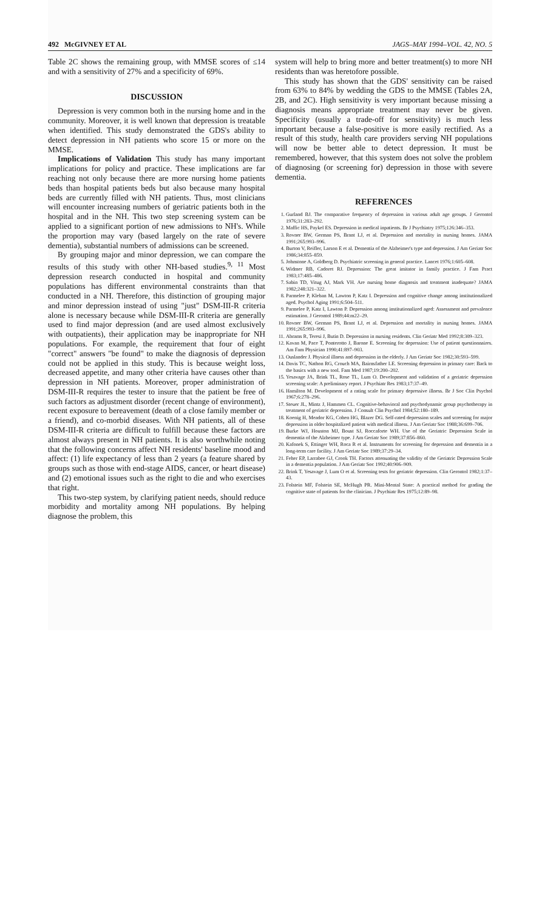492 McGIVNEY ET AL JAGS–MAY 1994–VOL. 42, NO. 5
Table 2C shows the remaining group, with MMSE scores of ≤14 and with a sensitivity of 27% and a specificity of 69%.
DISCUSSION
Depression is very common both in the nursing home and in the community. Moreover, it is well known that depression is treatable when identified. This study demonstrated the GDS's ability to detect depression in NH patients who score 15 or more on the MMSE.
Implications of Validation This study has many important implications for policy and practice. These implications are far reaching not only because there are more nursing home patients beds than hospital patients beds but also because many hospital beds are currently filled with NH patients. Thus, most clinicians will encounter increasing numbers of geriatric patients both in the hospital and in the NH. This two step screening system can be applied to a significant portion of new admissions to NH's. While the proportion may vary (based largely on the rate of severe dementia), substantial numbers of admissions can be screened.
By grouping major and minor depression, we can compare the results of this study with other NH-based studies.<sup>9, 11</sup> Most depression research conducted in hospital and community populations has different environmental constraints than that conducted in a NH. Therefore, this distinction of grouping major and minor depression instead of using "just" DSM-III-R criteria alone is necessary because while DSM-III-R criteria are generally used to find major depression (and are used almost exclusively with outpatients), their application may be inappropriate for NH populations. For example, the requirement that four of eight "correct" answers "be found" to make the diagnosis of depression could not be applied in this study. This is because weight loss, decreased appetite, and many other criteria have causes other than depression in NH patients. Moreover, proper administration of DSM-III-R requires the tester to insure that the patient be free of such factors as adjustment disorder (recent change of environment), recent exposure to bereavement (death of a close family member or a friend), and co-morbid diseases. With NH patients, all of these DSM-III-R criteria are difficult to fulfill because these factors are almost always present in NH patients. It is also worthwhile noting that the following concerns affect NH residents' baseline mood and affect: (1) life expectancy of less than 2 years (a feature shared by groups such as those with end-stage AIDS, cancer, or heart disease) and (2) emotional issues such as the right to die and who exercises that right.
This two-step system, by clarifying patient needs, should reduce morbidity and mortality among NH populations. By helping diagnose the problem, this
system will help to bring more and better treatment(s) to more NH residents than was heretofore possible.
This study has shown that the GDS' sensitivity can be raised from 63% to 84% by wedding the GDS to the MMSE (Tables 2A, 2B, and 2C). High sensitivity is very important because missing a diagnosis means appropriate treatment may never be given. Specificity (usually a trade-off for sensitivity) is much less important because a false-positive is more easily rectified. As a result of this study, health care providers serving NH populations will now be better able to detect depression. It must be remembered, however, that this system does not solve the problem of diagnosing (or screening for) depression in those with severe dementia.
REFERENCES
1. Gurland BJ. The comparative frequency of depression in various adult age groups. J Gerontol 1976;31:283–292.
2. Maffic HS, Paykel ES. Depression in medical inpatients. Br J Psychiatry 1975;126:346–353.
3. Rovner BW, German PS, Brant LJ, et al. Depression and mortality in nursing homes. JAMA 1991;265:993–996.
4. Burton V, Reifler, Larson E et al. Dementia of the Alzheimer's type and depression. J Am Geriatr Soc 1986;34:855–859.
5. Johnstone A, Goldberg D. Psychiatric screening in general practice. Lancet 1976;1:605–608.
6. Widmer RB, Cadoret RJ. Depression: The great imitator in family practice. J Fam Pract 1983;17:485–486.
7. Sabin TD, Vitug AJ, Mark VH. Are nursing home diagnosis and treatment inadequate? JAMA 1982;248:321–322.
8. Parmelee P, Kleban M, Lawton P, Katz I. Depression and cognitive change among institutionalized aged. Psychol Aging 1991;6:504–511.
9. Parmelee P, Katz I, Lawton P. Depression among institutionalized aged: Assessment and prevalence estimation. J Gerontol 1989;44:m22–29.
10. Rovner BW, German PS, Brant LJ, et al. Depression and mortality in nursing homes. JAMA 1991;265:993–996.
11. Abrams R, Teresi J, Butin D. Depression in nursing residents. Clin Geriatr Med 1992;8:309–323.
12. Kavan M, Pace T, Ponterotto J, Barone E. Screening for depression: Use of patient questionnaires. Am Fam Physician 1990;41:897–903.
13. Ouslander J. Physical illness and depression in the elderly. J Am Geriatr Soc 1982;30:593–599.
14. Davis TC, Nathon RG, Crouch MA, Bairnsfather LE. Screening depression in primary care: Back to the basics with a new tool. Fam Med 1987;19:200–202.
15. Yesavage JA, Brink TL, Rose TL, Lum O. Development and validation of a geriatric depression screening scale: A preliminary report. J Psychiatr Res 1983;17:37–49.
16. Hamilton M. Development of a rating scale for primary depressive illness. Br J Soc Clin Psychol 1967;6:278–296.
17. Steuer JL, Mintz J, Hammen CL. Cognitive-behavioral and psychodynamic group psychotherapy in treatment of geriatric depression. J Consult Clin Psychol 1984;52:180–189.
18. Koenig H, Meador KG, Cohen HG, Blazer DG. Self-rated depression scales and screening for major depression in older hospitalized patient with medical illness. J Am Geriatr Soc 1988;36:699–706.
19. Burke WJ, Houston MJ, Boust SJ, Roccaforte WH. Use of the Geriatric Depression Scale in dementia of the Alzheimer type. J Am Geriatr Soc 1989;37:856–860.
20. Kafonek S, Ettinger WH, Roca R et al. Instruments for screening for depression and dementia in a long-term care facility. J Am Geriatr Soc 1989;37:29–34.
21. Feher EP, Larrabee GJ, Crook TH. Factors attenuating the validity of the Geriatric Depression Scale in a dementia population. J Am Geriatr Soc 1992;40:906–909.
22. Brink T, Yesavage J, Lum O et al. Screening tests for geriatric depression. Clin Gerontol 1982;1:37–43.
23. Folstein MF, Folstein SE, McHugh PR. Mini-Mental State: A practical method for grading the cognitive state of patients for the clinician. J Psychiatr Res 1975;12:89–98.